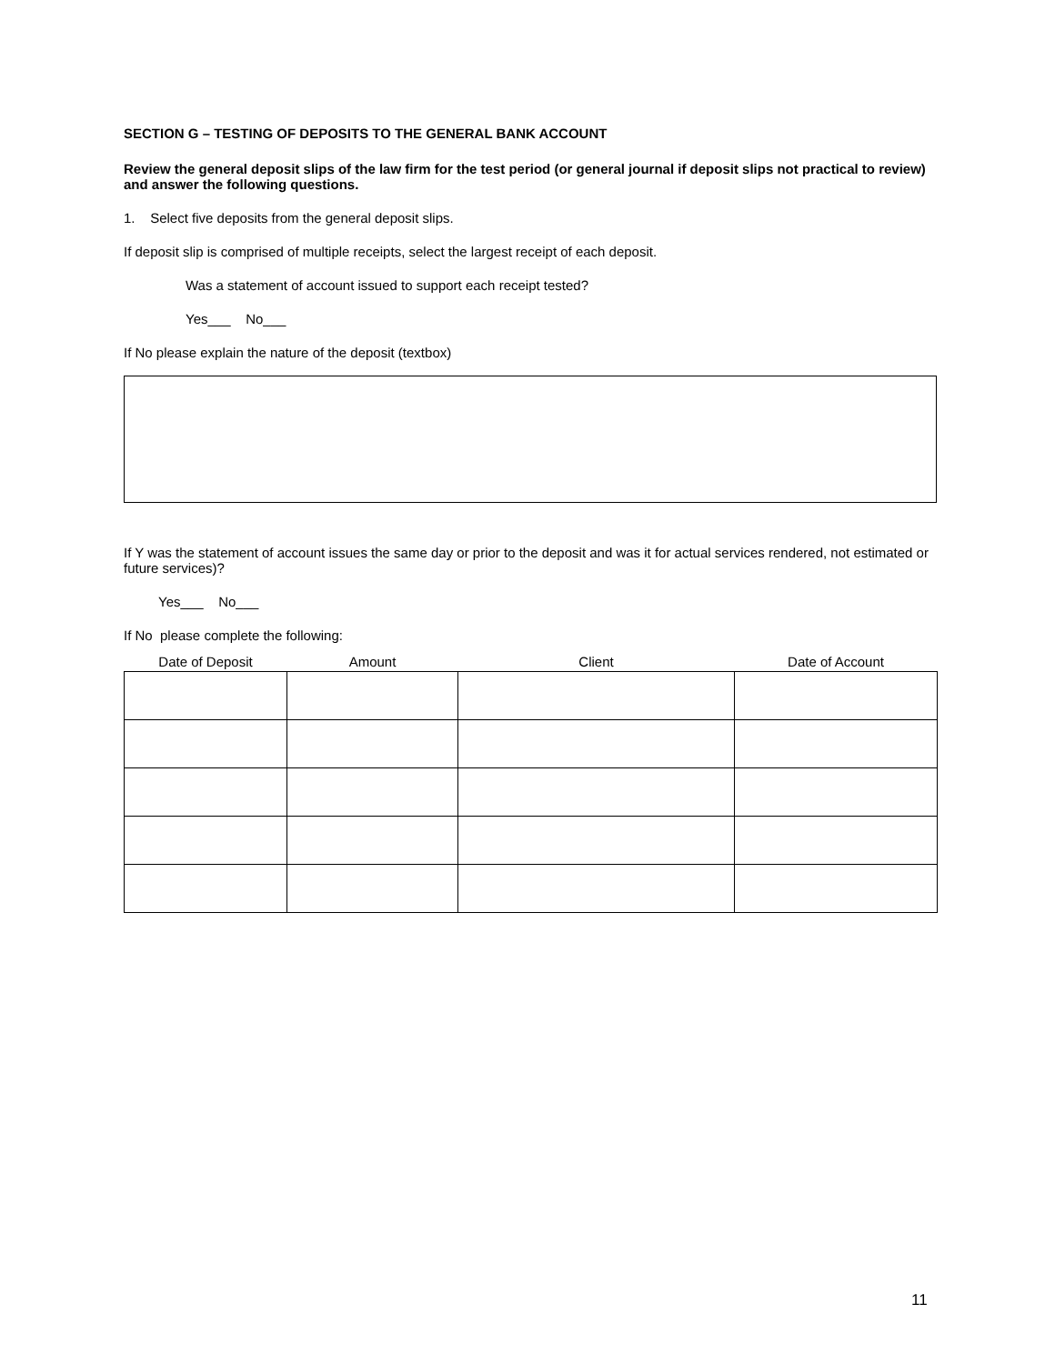SECTION G – TESTING OF DEPOSITS TO THE GENERAL BANK ACCOUNT
Review the general deposit slips of the law firm for the test period (or general journal if deposit slips not practical to review) and answer the following questions.
1. Select five deposits from the general deposit slips.
If deposit slip is comprised of multiple receipts, select the largest receipt of each deposit.
Was a statement of account issued to support each receipt tested?
Yes___ No___
If No please explain the nature of the deposit (textbox)
If Y was the statement of account issues the same day or prior to the deposit and was it for actual services rendered, not estimated or future services)?
Yes___ No___
If No please complete the following:
| Date of Deposit | Amount | Client | Date of Account |
| --- | --- | --- | --- |
11